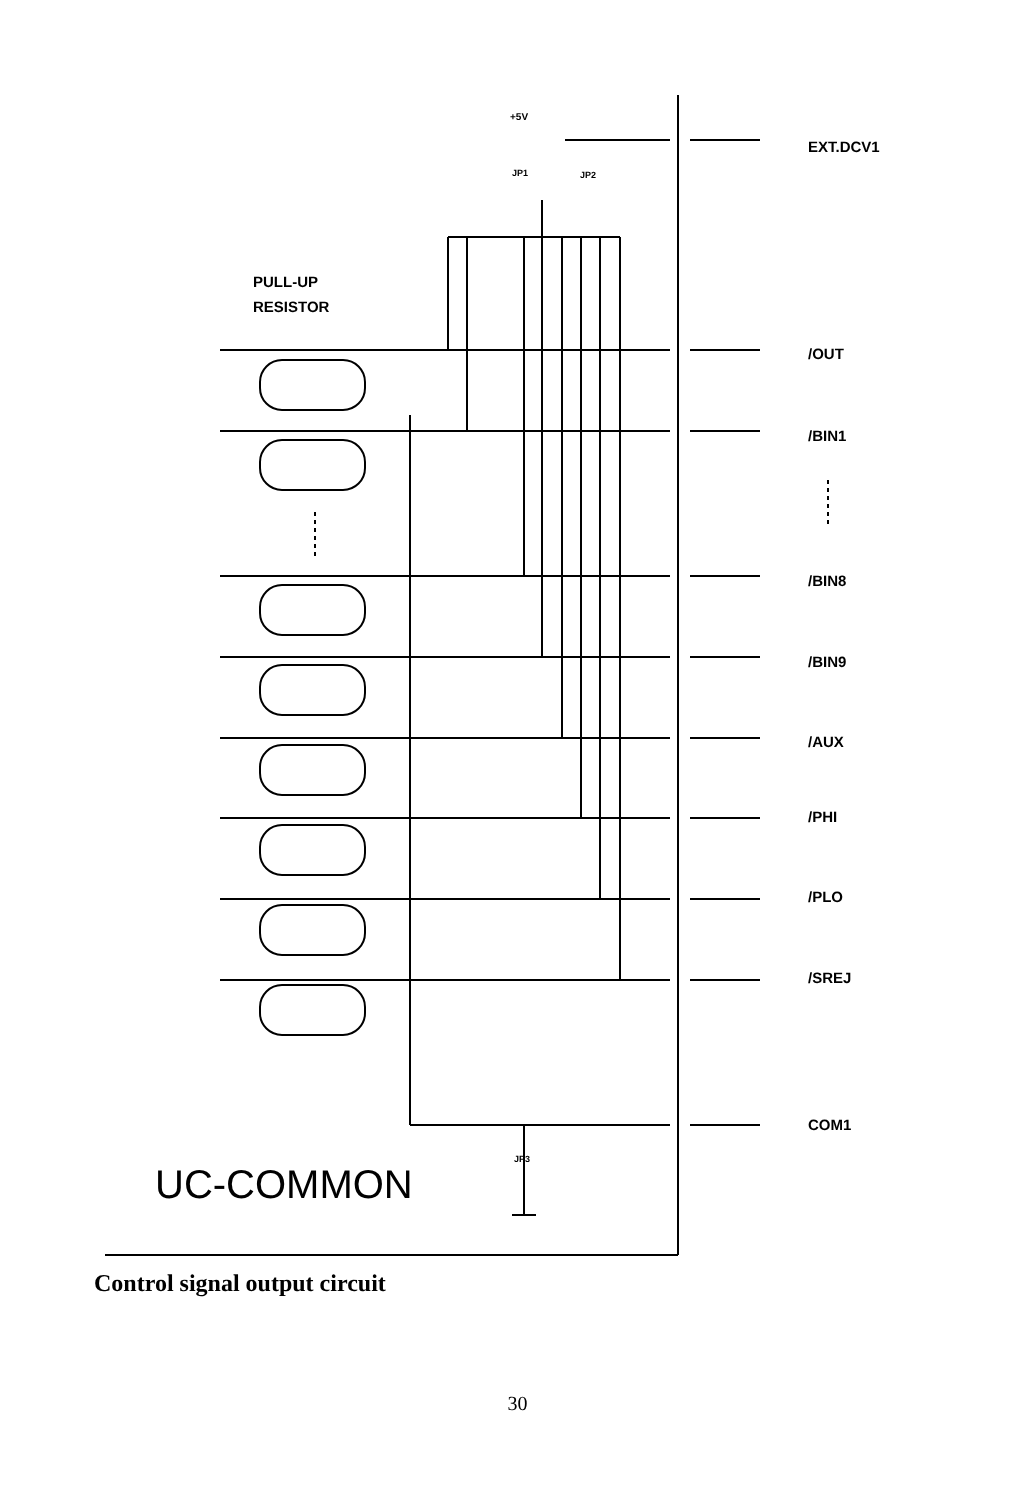EXT.DCV1
/OUT
/BIN1
/BIN8
/BIN9
/AUX
/PHI
/PLO
/SREJ
COM1
PULL-UP
RESISTOR
+5V
JP1
JP2
JP3
UC-COMMON
Control signal output circuit
30